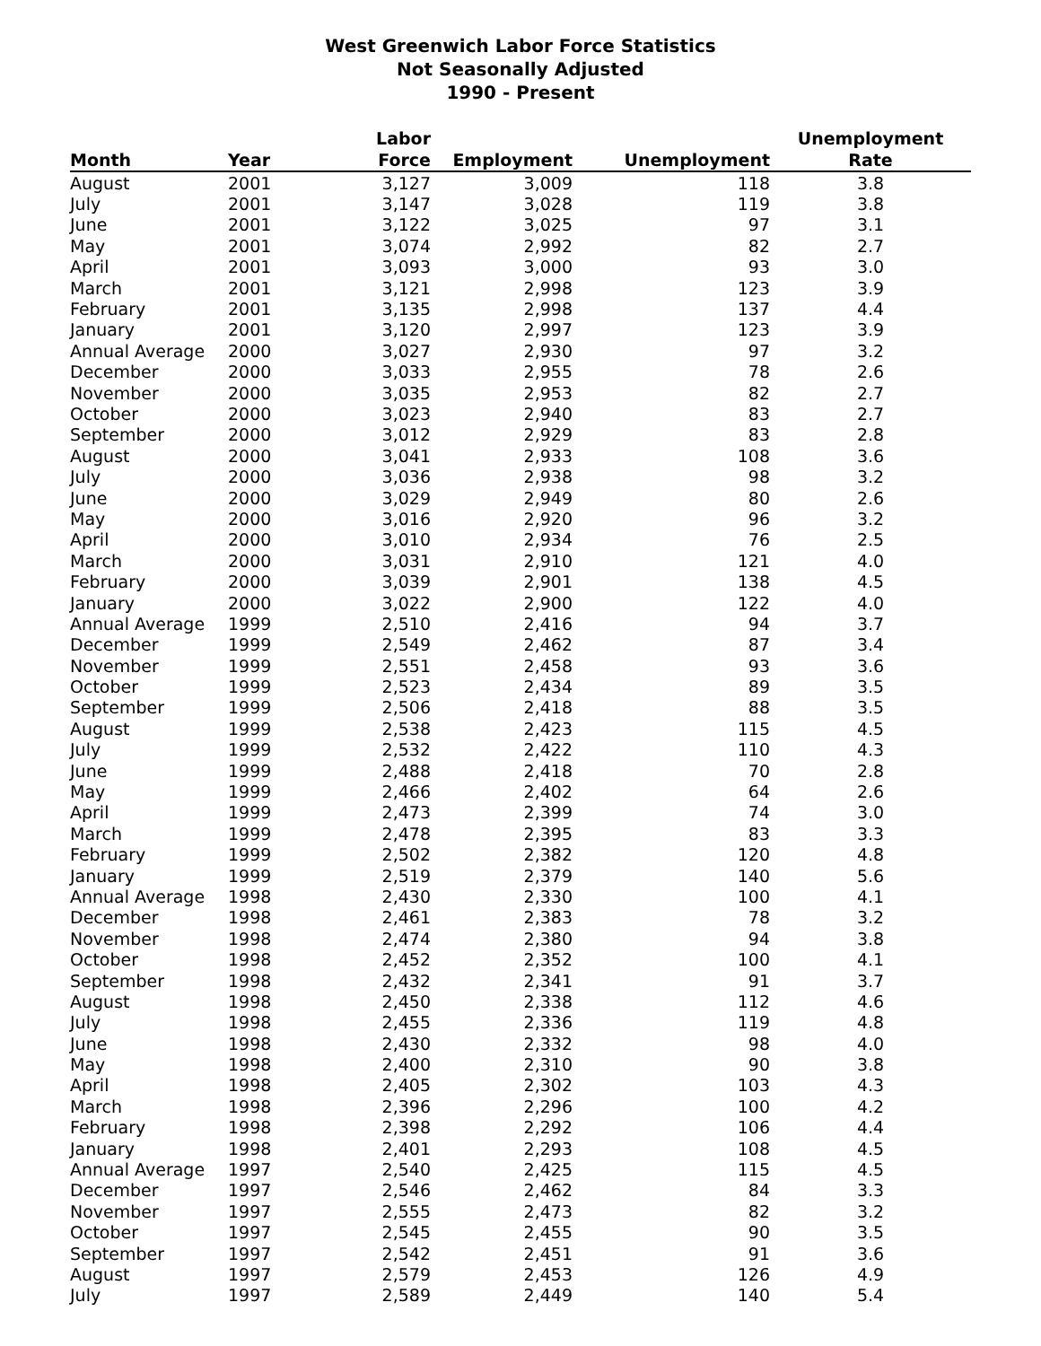West Greenwich Labor Force Statistics
Not Seasonally Adjusted
1990 - Present
| Month | Year | Labor Force | Employment | Unemployment | Unemployment Rate |
| --- | --- | --- | --- | --- | --- |
| August | 2001 | 3,127 | 3,009 | 118 | 3.8 |
| July | 2001 | 3,147 | 3,028 | 119 | 3.8 |
| June | 2001 | 3,122 | 3,025 | 97 | 3.1 |
| May | 2001 | 3,074 | 2,992 | 82 | 2.7 |
| April | 2001 | 3,093 | 3,000 | 93 | 3.0 |
| March | 2001 | 3,121 | 2,998 | 123 | 3.9 |
| February | 2001 | 3,135 | 2,998 | 137 | 4.4 |
| January | 2001 | 3,120 | 2,997 | 123 | 3.9 |
| Annual Average | 2000 | 3,027 | 2,930 | 97 | 3.2 |
| December | 2000 | 3,033 | 2,955 | 78 | 2.6 |
| November | 2000 | 3,035 | 2,953 | 82 | 2.7 |
| October | 2000 | 3,023 | 2,940 | 83 | 2.7 |
| September | 2000 | 3,012 | 2,929 | 83 | 2.8 |
| August | 2000 | 3,041 | 2,933 | 108 | 3.6 |
| July | 2000 | 3,036 | 2,938 | 98 | 3.2 |
| June | 2000 | 3,029 | 2,949 | 80 | 2.6 |
| May | 2000 | 3,016 | 2,920 | 96 | 3.2 |
| April | 2000 | 3,010 | 2,934 | 76 | 2.5 |
| March | 2000 | 3,031 | 2,910 | 121 | 4.0 |
| February | 2000 | 3,039 | 2,901 | 138 | 4.5 |
| January | 2000 | 3,022 | 2,900 | 122 | 4.0 |
| Annual Average | 1999 | 2,510 | 2,416 | 94 | 3.7 |
| December | 1999 | 2,549 | 2,462 | 87 | 3.4 |
| November | 1999 | 2,551 | 2,458 | 93 | 3.6 |
| October | 1999 | 2,523 | 2,434 | 89 | 3.5 |
| September | 1999 | 2,506 | 2,418 | 88 | 3.5 |
| August | 1999 | 2,538 | 2,423 | 115 | 4.5 |
| July | 1999 | 2,532 | 2,422 | 110 | 4.3 |
| June | 1999 | 2,488 | 2,418 | 70 | 2.8 |
| May | 1999 | 2,466 | 2,402 | 64 | 2.6 |
| April | 1999 | 2,473 | 2,399 | 74 | 3.0 |
| March | 1999 | 2,478 | 2,395 | 83 | 3.3 |
| February | 1999 | 2,502 | 2,382 | 120 | 4.8 |
| January | 1999 | 2,519 | 2,379 | 140 | 5.6 |
| Annual Average | 1998 | 2,430 | 2,330 | 100 | 4.1 |
| December | 1998 | 2,461 | 2,383 | 78 | 3.2 |
| November | 1998 | 2,474 | 2,380 | 94 | 3.8 |
| October | 1998 | 2,452 | 2,352 | 100 | 4.1 |
| September | 1998 | 2,432 | 2,341 | 91 | 3.7 |
| August | 1998 | 2,450 | 2,338 | 112 | 4.6 |
| July | 1998 | 2,455 | 2,336 | 119 | 4.8 |
| June | 1998 | 2,430 | 2,332 | 98 | 4.0 |
| May | 1998 | 2,400 | 2,310 | 90 | 3.8 |
| April | 1998 | 2,405 | 2,302 | 103 | 4.3 |
| March | 1998 | 2,396 | 2,296 | 100 | 4.2 |
| February | 1998 | 2,398 | 2,292 | 106 | 4.4 |
| January | 1998 | 2,401 | 2,293 | 108 | 4.5 |
| Annual Average | 1997 | 2,540 | 2,425 | 115 | 4.5 |
| December | 1997 | 2,546 | 2,462 | 84 | 3.3 |
| November | 1997 | 2,555 | 2,473 | 82 | 3.2 |
| October | 1997 | 2,545 | 2,455 | 90 | 3.5 |
| September | 1997 | 2,542 | 2,451 | 91 | 3.6 |
| August | 1997 | 2,579 | 2,453 | 126 | 4.9 |
| July | 1997 | 2,589 | 2,449 | 140 | 5.4 |